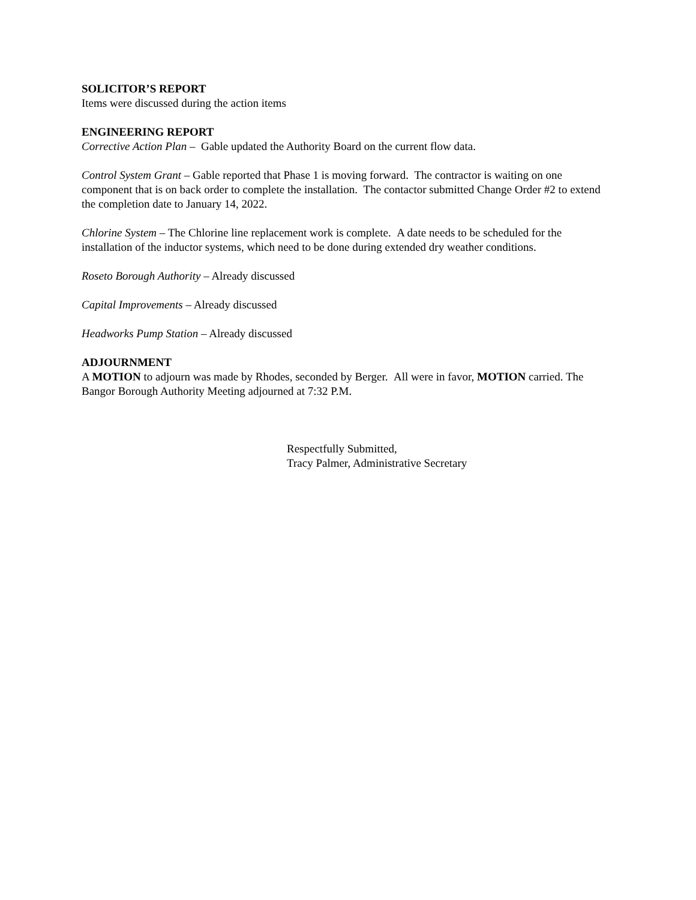SOLICITOR’S REPORT
Items were discussed during the action items
ENGINEERING REPORT
Corrective Action Plan – Gable updated the Authority Board on the current flow data.
Control System Grant – Gable reported that Phase 1 is moving forward. The contractor is waiting on one component that is on back order to complete the installation. The contactor submitted Change Order #2 to extend the completion date to January 14, 2022.
Chlorine System – The Chlorine line replacement work is complete. A date needs to be scheduled for the installation of the inductor systems, which need to be done during extended dry weather conditions.
Roseto Borough Authority – Already discussed
Capital Improvements – Already discussed
Headworks Pump Station – Already discussed
ADJOURNMENT
A MOTION to adjourn was made by Rhodes, seconded by Berger. All were in favor, MOTION carried. The Bangor Borough Authority Meeting adjourned at 7:32 P.M.
Respectfully Submitted,
Tracy Palmer, Administrative Secretary